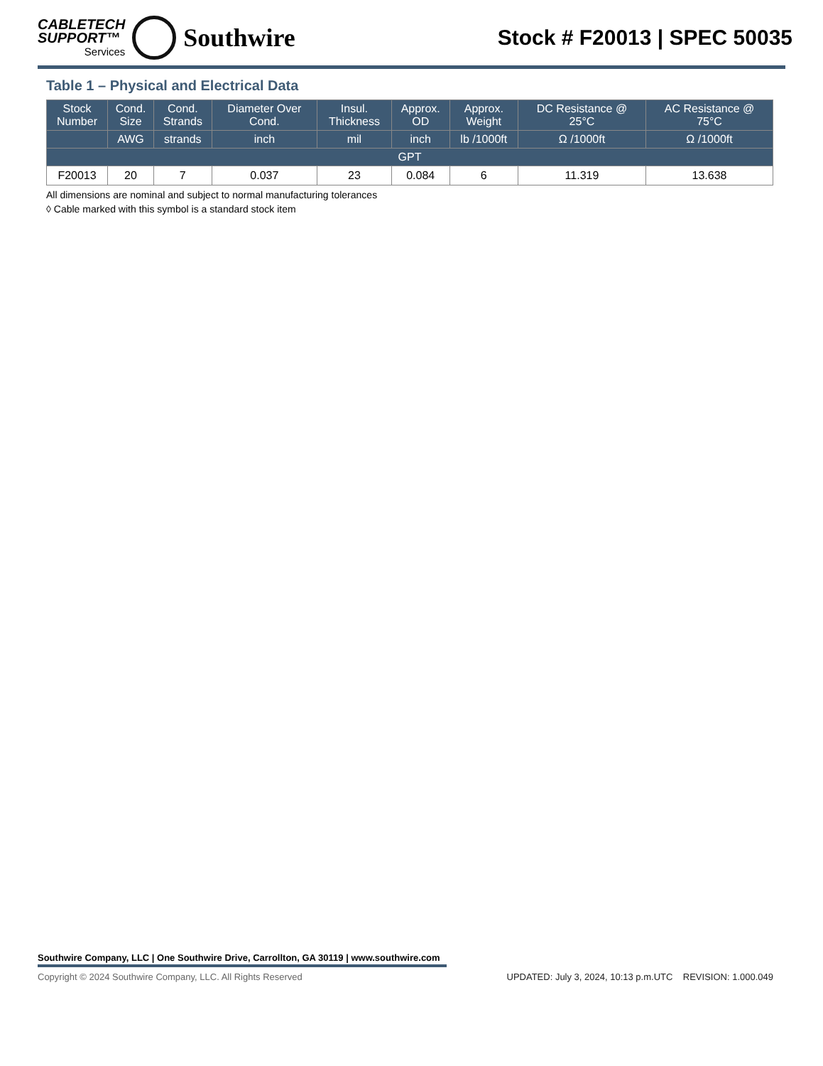CABLETECH
SUPPORT™
Services
Southwire
Stock # F20013 | SPEC 50035
Table 1 – Physical and Electrical Data
| Stock Number | Cond. Size | Cond. Strands | Diameter Over Cond. | Insul. Thickness | Approx. OD | Approx. Weight | DC Resistance @ 25°C | AC Resistance @ 75°C |
| --- | --- | --- | --- | --- | --- | --- | --- | --- |
| | AWG | strands | inch | mil | inch | lb /1000ft | Ω /1000ft | Ω /1000ft |
| GPT | | | | | | | | |
| F20013 | 20 | 7 | 0.037 | 23 | 0.084 | 6 | 11.319 | 13.638 |
All dimensions are nominal and subject to normal manufacturing tolerances
◊ Cable marked with this symbol is a standard stock item
Southwire Company, LLC | One Southwire Drive, Carrollton, GA 30119 | www.southwire.com
Copyright © 2024 Southwire Company, LLC. All Rights Reserved UPDATED: July 3, 2024, 10:13 p.m.UTC REVISION: 1.000.049